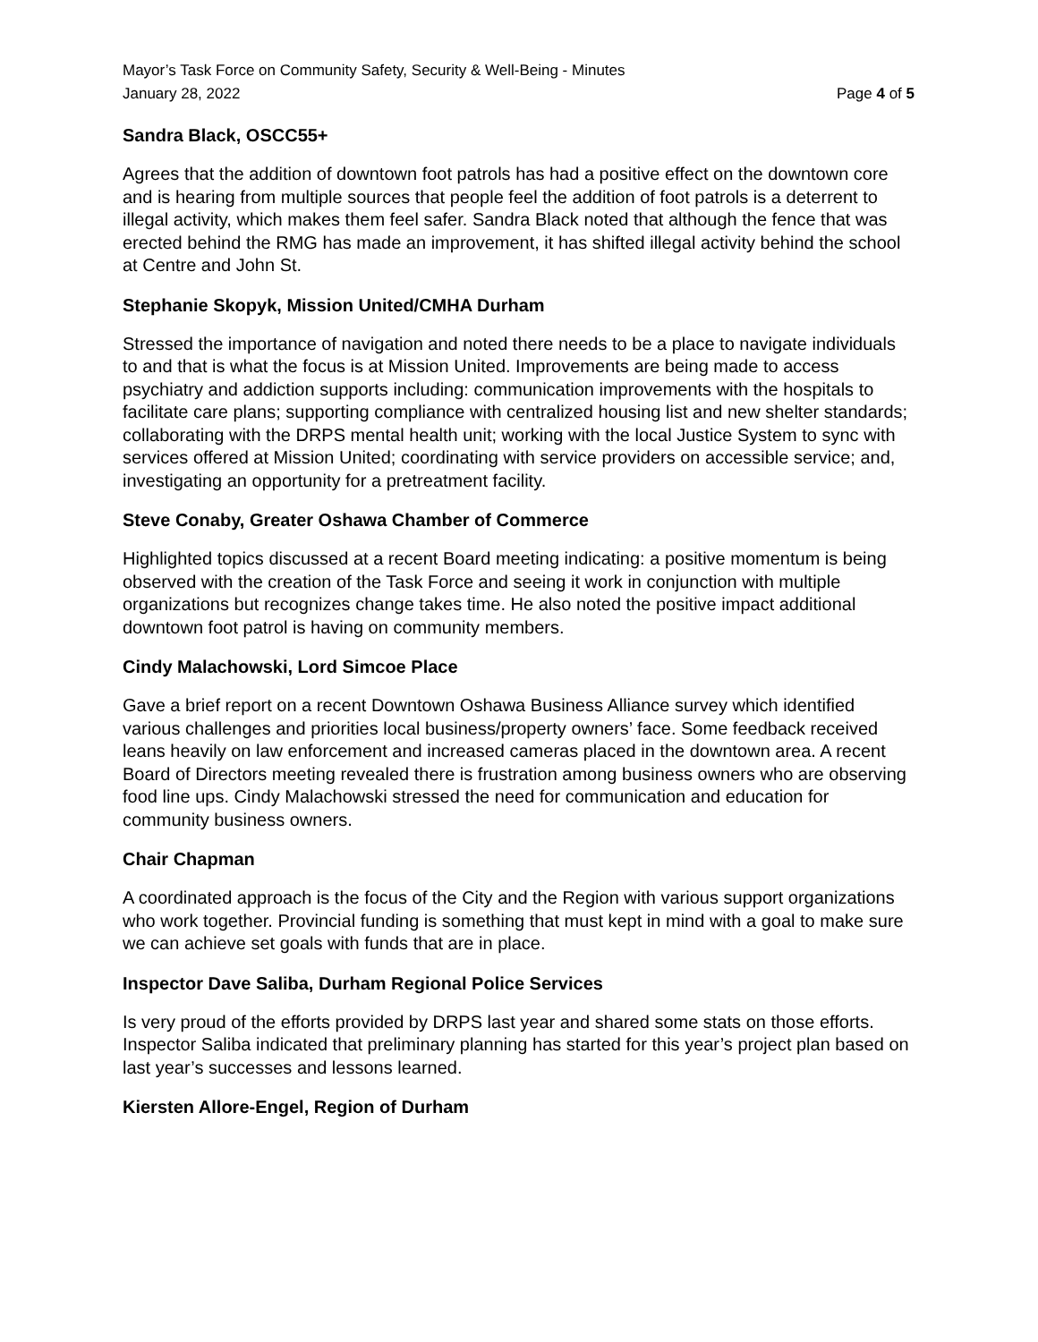Mayor’s Task Force on Community Safety, Security & Well-Being - Minutes
January 28, 2022 Page 4 of 5
Sandra Black, OSCC55+
Agrees that the addition of downtown foot patrols has had a positive effect on the downtown core and is hearing from multiple sources that people feel the addition of foot patrols is a deterrent to illegal activity, which makes them feel safer. Sandra Black noted that although the fence that was erected behind the RMG has made an improvement, it has shifted illegal activity behind the school at Centre and John St.
Stephanie Skopyk, Mission United/CMHA Durham
Stressed the importance of navigation and noted there needs to be a place to navigate individuals to and that is what the focus is at Mission United. Improvements are being made to access psychiatry and addiction supports including: communication improvements with the hospitals to facilitate care plans; supporting compliance with centralized housing list and new shelter standards; collaborating with the DRPS mental health unit; working with the local Justice System to sync with services offered at Mission United; coordinating with service providers on accessible service; and, investigating an opportunity for a pretreatment facility.
Steve Conaby, Greater Oshawa Chamber of Commerce
Highlighted topics discussed at a recent Board meeting indicating: a positive momentum is being observed with the creation of the Task Force and seeing it work in conjunction with multiple organizations but recognizes change takes time. He also noted the positive impact additional downtown foot patrol is having on community members.
Cindy Malachowski, Lord Simcoe Place
Gave a brief report on a recent Downtown Oshawa Business Alliance survey which identified various challenges and priorities local business/property owners’ face. Some feedback received leans heavily on law enforcement and increased cameras placed in the downtown area. A recent Board of Directors meeting revealed there is frustration among business owners who are observing food line ups. Cindy Malachowski stressed the need for communication and education for community business owners.
Chair Chapman
A coordinated approach is the focus of the City and the Region with various support organizations who work together. Provincial funding is something that must kept in mind with a goal to make sure we can achieve set goals with funds that are in place.
Inspector Dave Saliba, Durham Regional Police Services
Is very proud of the efforts provided by DRPS last year and shared some stats on those efforts. Inspector Saliba indicated that preliminary planning has started for this year’s project plan based on last year’s successes and lessons learned.
Kiersten Allore-Engel, Region of Durham